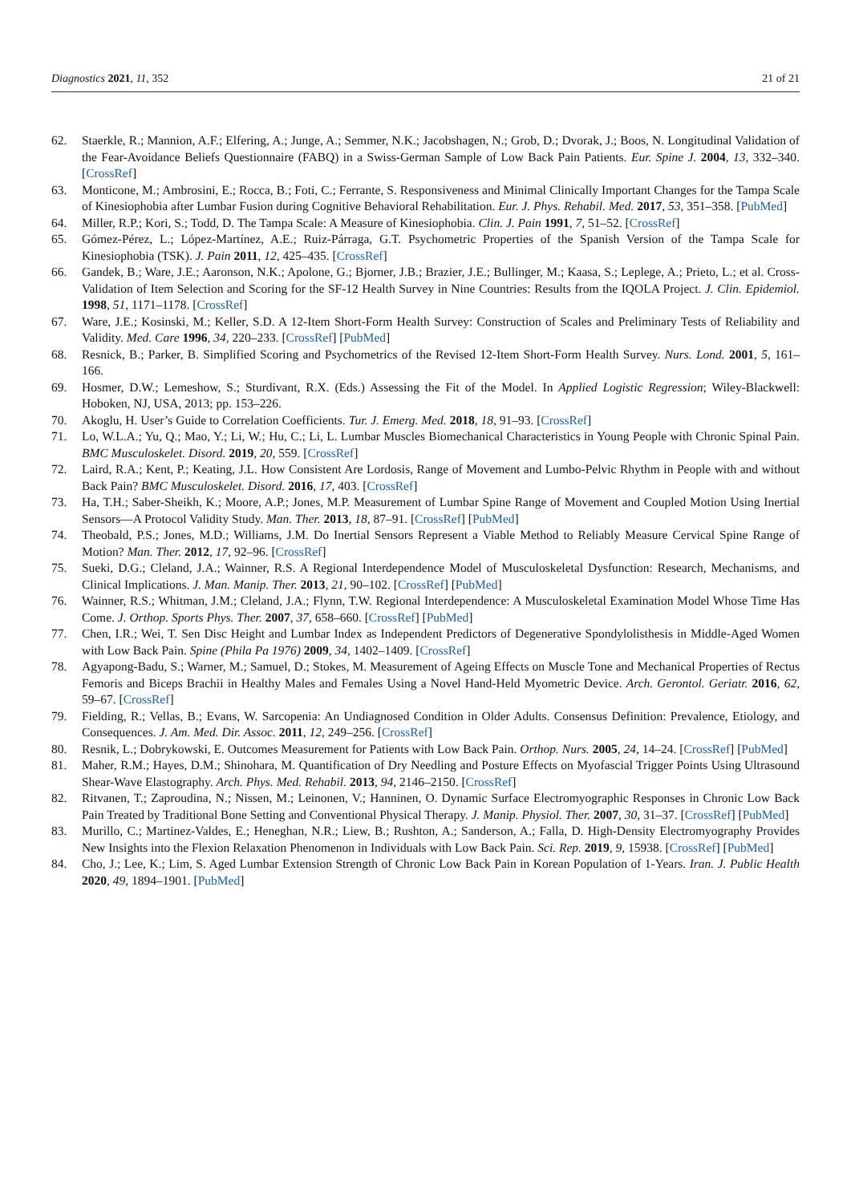Diagnostics 2021, 11, 352 21 of 21
62. Staerkle, R.; Mannion, A.F.; Elfering, A.; Junge, A.; Semmer, N.K.; Jacobshagen, N.; Grob, D.; Dvorak, J.; Boos, N. Longitudinal Validation of the Fear-Avoidance Beliefs Questionnaire (FABQ) in a Swiss-German Sample of Low Back Pain Patients. Eur. Spine J. 2004, 13, 332–340. [CrossRef]
63. Monticone, M.; Ambrosini, E.; Rocca, B.; Foti, C.; Ferrante, S. Responsiveness and Minimal Clinically Important Changes for the Tampa Scale of Kinesiophobia after Lumbar Fusion during Cognitive Behavioral Rehabilitation. Eur. J. Phys. Rehabil. Med. 2017, 53, 351–358. [PubMed]
64. Miller, R.P.; Kori, S.; Todd, D. The Tampa Scale: A Measure of Kinesiophobia. Clin. J. Pain 1991, 7, 51–52. [CrossRef]
65. Gómez-Pérez, L.; López-Martínez, A.E.; Ruiz-Párraga, G.T. Psychometric Properties of the Spanish Version of the Tampa Scale for Kinesiophobia (TSK). J. Pain 2011, 12, 425–435. [CrossRef]
66. Gandek, B.; Ware, J.E.; Aaronson, N.K.; Apolone, G.; Bjorner, J.B.; Brazier, J.E.; Bullinger, M.; Kaasa, S.; Leplege, A.; Prieto, L.; et al. Cross-Validation of Item Selection and Scoring for the SF-12 Health Survey in Nine Countries: Results from the IQOLA Project. J. Clin. Epidemiol. 1998, 51, 1171–1178. [CrossRef]
67. Ware, J.E.; Kosinski, M.; Keller, S.D. A 12-Item Short-Form Health Survey: Construction of Scales and Preliminary Tests of Reliability and Validity. Med. Care 1996, 34, 220–233. [CrossRef] [PubMed]
68. Resnick, B.; Parker, B. Simplified Scoring and Psychometrics of the Revised 12-Item Short-Form Health Survey. Nurs. Lond. 2001, 5, 161–166.
69. Hosmer, D.W.; Lemeshow, S.; Sturdivant, R.X. (Eds.) Assessing the Fit of the Model. In Applied Logistic Regression; Wiley-Blackwell: Hoboken, NJ, USA, 2013; pp. 153–226.
70. Akoglu, H. User’s Guide to Correlation Coefficients. Tur. J. Emerg. Med. 2018, 18, 91–93. [CrossRef]
71. Lo, W.L.A.; Yu, Q.; Mao, Y.; Li, W.; Hu, C.; Li, L. Lumbar Muscles Biomechanical Characteristics in Young People with Chronic Spinal Pain. BMC Musculoskelet. Disord. 2019, 20, 559. [CrossRef]
72. Laird, R.A.; Kent, P.; Keating, J.L. How Consistent Are Lordosis, Range of Movement and Lumbo-Pelvic Rhythm in People with and without Back Pain? BMC Musculoskelet. Disord. 2016, 17, 403. [CrossRef]
73. Ha, T.H.; Saber-Sheikh, K.; Moore, A.P.; Jones, M.P. Measurement of Lumbar Spine Range of Movement and Coupled Motion Using Inertial Sensors—A Protocol Validity Study. Man. Ther. 2013, 18, 87–91. [CrossRef] [PubMed]
74. Theobald, P.S.; Jones, M.D.; Williams, J.M. Do Inertial Sensors Represent a Viable Method to Reliably Measure Cervical Spine Range of Motion? Man. Ther. 2012, 17, 92–96. [CrossRef]
75. Sueki, D.G.; Cleland, J.A.; Wainner, R.S. A Regional Interdependence Model of Musculoskeletal Dysfunction: Research, Mechanisms, and Clinical Implications. J. Man. Manip. Ther. 2013, 21, 90–102. [CrossRef] [PubMed]
76. Wainner, R.S.; Whitman, J.M.; Cleland, J.A.; Flynn, T.W. Regional Interdependence: A Musculoskeletal Examination Model Whose Time Has Come. J. Orthop. Sports Phys. Ther. 2007, 37, 658–660. [CrossRef] [PubMed]
77. Chen, I.R.; Wei, T. Sen Disc Height and Lumbar Index as Independent Predictors of Degenerative Spondylolisthesis in Middle-Aged Women with Low Back Pain. Spine (Phila Pa 1976) 2009, 34, 1402–1409. [CrossRef]
78. Agyapong-Badu, S.; Warner, M.; Samuel, D.; Stokes, M. Measurement of Ageing Effects on Muscle Tone and Mechanical Properties of Rectus Femoris and Biceps Brachii in Healthy Males and Females Using a Novel Hand-Held Myometric Device. Arch. Gerontol. Geriatr. 2016, 62, 59–67. [CrossRef]
79. Fielding, R.; Vellas, B.; Evans, W. Sarcopenia: An Undiagnosed Condition in Older Adults. Consensus Definition: Prevalence, Etiology, and Consequences. J. Am. Med. Dir. Assoc. 2011, 12, 249–256. [CrossRef]
80. Resnik, L.; Dobrykowski, E. Outcomes Measurement for Patients with Low Back Pain. Orthop. Nurs. 2005, 24, 14–24. [CrossRef] [PubMed]
81. Maher, R.M.; Hayes, D.M.; Shinohara, M. Quantification of Dry Needling and Posture Effects on Myofascial Trigger Points Using Ultrasound Shear-Wave Elastography. Arch. Phys. Med. Rehabil. 2013, 94, 2146–2150. [CrossRef]
82. Ritvanen, T.; Zaproudina, N.; Nissen, M.; Leinonen, V.; Hanninen, O. Dynamic Surface Electromyographic Responses in Chronic Low Back Pain Treated by Traditional Bone Setting and Conventional Physical Therapy. J. Manip. Physiol. Ther. 2007, 30, 31–37. [CrossRef] [PubMed]
83. Murillo, C.; Martinez-Valdes, E.; Heneghan, N.R.; Liew, B.; Rushton, A.; Sanderson, A.; Falla, D. High-Density Electromyography Provides New Insights into the Flexion Relaxation Phenomenon in Individuals with Low Back Pain. Sci. Rep. 2019, 9, 15938. [CrossRef] [PubMed]
84. Cho, J.; Lee, K.; Lim, S. Aged Lumbar Extension Strength of Chronic Low Back Pain in Korean Population of 1-Years. Iran. J. Public Health 2020, 49, 1894–1901. [PubMed]